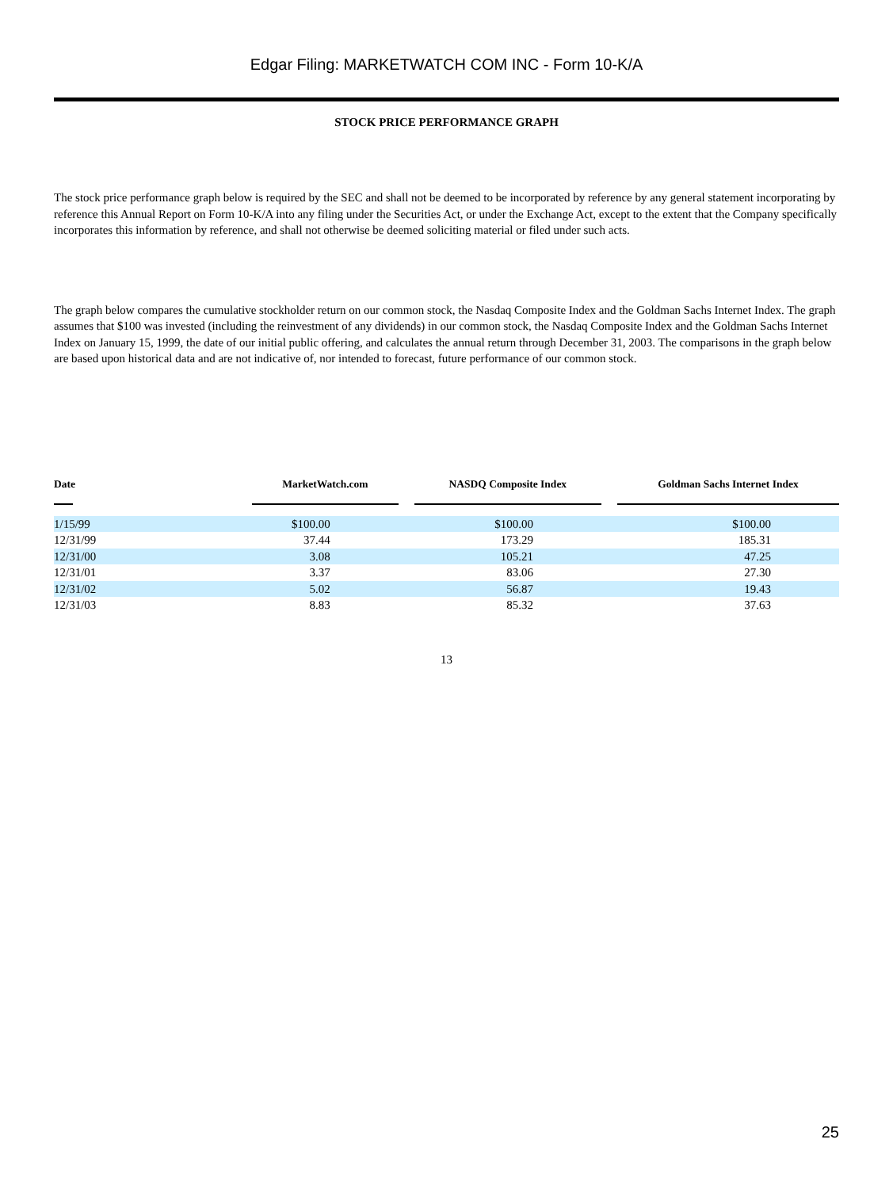Edgar Filing: MARKETWATCH COM INC - Form 10-K/A
STOCK PRICE PERFORMANCE GRAPH
The stock price performance graph below is required by the SEC and shall not be deemed to be incorporated by reference by any general statement incorporating by reference this Annual Report on Form 10-K/A into any filing under the Securities Act, or under the Exchange Act, except to the extent that the Company specifically incorporates this information by reference, and shall not otherwise be deemed soliciting material or filed under such acts.
The graph below compares the cumulative stockholder return on our common stock, the Nasdaq Composite Index and the Goldman Sachs Internet Index. The graph assumes that $100 was invested (including the reinvestment of any dividends) in our common stock, the Nasdaq Composite Index and the Goldman Sachs Internet Index on January 15, 1999, the date of our initial public offering, and calculates the annual return through December 31, 2003. The comparisons in the graph below are based upon historical data and are not indicative of, nor intended to forecast, future performance of our common stock.
| Date | MarketWatch.com | NASDQ Composite Index | Goldman Sachs Internet Index |
| --- | --- | --- | --- |
| 1/15/99 | $100.00 | $100.00 | $100.00 |
| 12/31/99 | 37.44 | 173.29 | 185.31 |
| 12/31/00 | 3.08 | 105.21 | 47.25 |
| 12/31/01 | 3.37 | 83.06 | 27.30 |
| 12/31/02 | 5.02 | 56.87 | 19.43 |
| 12/31/03 | 8.83 | 85.32 | 37.63 |
13
25